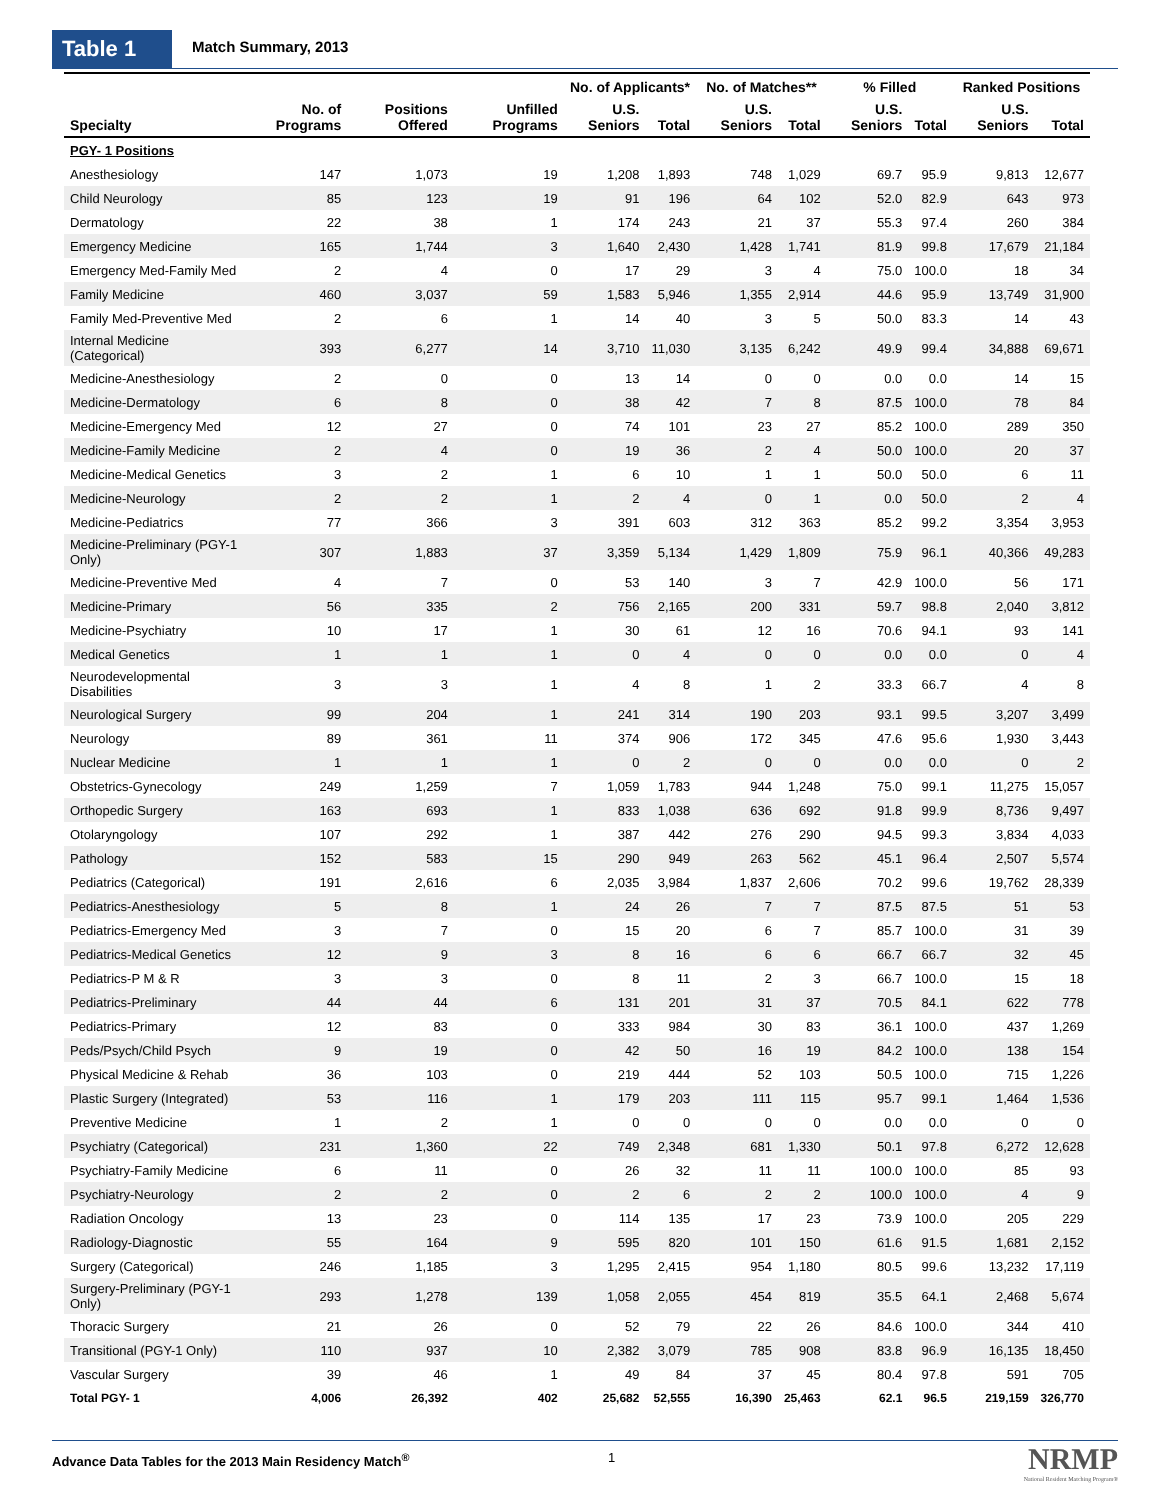Table 1 Match Summary, 2013
| | | | | No. of Applicants* | | No. of Matches** | | % Filled | | Ranked Positions | |
| --- | --- | --- | --- | --- | --- | --- | --- | --- | --- | --- | --- |
| Specialty | No. of Programs | Positions Offered | Unfilled Programs | U.S. Seniors | Total | U.S. Seniors | Total | U.S. Seniors | Total | U.S. Seniors | Total |
| PGY- 1 Positions | | | | | | | | | | | |
| Anesthesiology | 147 | 1,073 | 19 | 1,208 | 1,893 | 748 | 1,029 | 69.7 | 95.9 | 9,813 | 12,677 |
| Child Neurology | 85 | 123 | 19 | 91 | 196 | 64 | 102 | 52.0 | 82.9 | 643 | 973 |
| Dermatology | 22 | 38 | 1 | 174 | 243 | 21 | 37 | 55.3 | 97.4 | 260 | 384 |
| Emergency Medicine | 165 | 1,744 | 3 | 1,640 | 2,430 | 1,428 | 1,741 | 81.9 | 99.8 | 17,679 | 21,184 |
| Emergency Med-Family Med | 2 | 4 | 0 | 17 | 29 | 3 | 4 | 75.0 | 100.0 | 18 | 34 |
| Family Medicine | 460 | 3,037 | 59 | 1,583 | 5,946 | 1,355 | 2,914 | 44.6 | 95.9 | 13,749 | 31,900 |
| Family Med-Preventive Med | 2 | 6 | 1 | 14 | 40 | 3 | 5 | 50.0 | 83.3 | 14 | 43 |
| Internal Medicine (Categorical) | 393 | 6,277 | 14 | 3,710 | 11,030 | 3,135 | 6,242 | 49.9 | 99.4 | 34,888 | 69,671 |
| Medicine-Anesthesiology | 2 | 0 | 0 | 13 | 14 | 0 | 0 | 0.0 | 0.0 | 14 | 15 |
| Medicine-Dermatology | 6 | 8 | 0 | 38 | 42 | 7 | 8 | 87.5 | 100.0 | 78 | 84 |
| Medicine-Emergency Med | 12 | 27 | 0 | 74 | 101 | 23 | 27 | 85.2 | 100.0 | 289 | 350 |
| Medicine-Family Medicine | 2 | 4 | 0 | 19 | 36 | 2 | 4 | 50.0 | 100.0 | 20 | 37 |
| Medicine-Medical Genetics | 3 | 2 | 1 | 6 | 10 | 1 | 1 | 50.0 | 50.0 | 6 | 11 |
| Medicine-Neurology | 2 | 2 | 1 | 2 | 4 | 0 | 1 | 0.0 | 50.0 | 2 | 4 |
| Medicine-Pediatrics | 77 | 366 | 3 | 391 | 603 | 312 | 363 | 85.2 | 99.2 | 3,354 | 3,953 |
| Medicine-Preliminary (PGY-1 Only) | 307 | 1,883 | 37 | 3,359 | 5,134 | 1,429 | 1,809 | 75.9 | 96.1 | 40,366 | 49,283 |
| Medicine-Preventive Med | 4 | 7 | 0 | 53 | 140 | 3 | 7 | 42.9 | 100.0 | 56 | 171 |
| Medicine-Primary | 56 | 335 | 2 | 756 | 2,165 | 200 | 331 | 59.7 | 98.8 | 2,040 | 3,812 |
| Medicine-Psychiatry | 10 | 17 | 1 | 30 | 61 | 12 | 16 | 70.6 | 94.1 | 93 | 141 |
| Medical Genetics | 1 | 1 | 1 | 0 | 4 | 0 | 0 | 0.0 | 0.0 | 0 | 4 |
| Neurodevelopmental Disabilities | 3 | 3 | 1 | 4 | 8 | 1 | 2 | 33.3 | 66.7 | 4 | 8 |
| Neurological Surgery | 99 | 204 | 1 | 241 | 314 | 190 | 203 | 93.1 | 99.5 | 3,207 | 3,499 |
| Neurology | 89 | 361 | 11 | 374 | 906 | 172 | 345 | 47.6 | 95.6 | 1,930 | 3,443 |
| Nuclear Medicine | 1 | 1 | 1 | 0 | 2 | 0 | 0 | 0.0 | 0.0 | 0 | 2 |
| Obstetrics-Gynecology | 249 | 1,259 | 7 | 1,059 | 1,783 | 944 | 1,248 | 75.0 | 99.1 | 11,275 | 15,057 |
| Orthopedic Surgery | 163 | 693 | 1 | 833 | 1,038 | 636 | 692 | 91.8 | 99.9 | 8,736 | 9,497 |
| Otolaryngology | 107 | 292 | 1 | 387 | 442 | 276 | 290 | 94.5 | 99.3 | 3,834 | 4,033 |
| Pathology | 152 | 583 | 15 | 290 | 949 | 263 | 562 | 45.1 | 96.4 | 2,507 | 5,574 |
| Pediatrics (Categorical) | 191 | 2,616 | 6 | 2,035 | 3,984 | 1,837 | 2,606 | 70.2 | 99.6 | 19,762 | 28,339 |
| Pediatrics-Anesthesiology | 5 | 8 | 1 | 24 | 26 | 7 | 7 | 87.5 | 87.5 | 51 | 53 |
| Pediatrics-Emergency Med | 3 | 7 | 0 | 15 | 20 | 6 | 7 | 85.7 | 100.0 | 31 | 39 |
| Pediatrics-Medical Genetics | 12 | 9 | 3 | 8 | 16 | 6 | 6 | 66.7 | 66.7 | 32 | 45 |
| Pediatrics-P M & R | 3 | 3 | 0 | 8 | 11 | 2 | 3 | 66.7 | 100.0 | 15 | 18 |
| Pediatrics-Preliminary | 44 | 44 | 6 | 131 | 201 | 31 | 37 | 70.5 | 84.1 | 622 | 778 |
| Pediatrics-Primary | 12 | 83 | 0 | 333 | 984 | 30 | 83 | 36.1 | 100.0 | 437 | 1,269 |
| Peds/Psych/Child Psych | 9 | 19 | 0 | 42 | 50 | 16 | 19 | 84.2 | 100.0 | 138 | 154 |
| Physical Medicine & Rehab | 36 | 103 | 0 | 219 | 444 | 52 | 103 | 50.5 | 100.0 | 715 | 1,226 |
| Plastic Surgery (Integrated) | 53 | 116 | 1 | 179 | 203 | 111 | 115 | 95.7 | 99.1 | 1,464 | 1,536 |
| Preventive Medicine | 1 | 2 | 1 | 0 | 0 | 0 | 0 | 0.0 | 0.0 | 0 | 0 |
| Psychiatry (Categorical) | 231 | 1,360 | 22 | 749 | 2,348 | 681 | 1,330 | 50.1 | 97.8 | 6,272 | 12,628 |
| Psychiatry-Family Medicine | 6 | 11 | 0 | 26 | 32 | 11 | 11 | 100.0 | 100.0 | 85 | 93 |
| Psychiatry-Neurology | 2 | 2 | 0 | 2 | 6 | 2 | 2 | 100.0 | 100.0 | 4 | 9 |
| Radiation Oncology | 13 | 23 | 0 | 114 | 135 | 17 | 23 | 73.9 | 100.0 | 205 | 229 |
| Radiology-Diagnostic | 55 | 164 | 9 | 595 | 820 | 101 | 150 | 61.6 | 91.5 | 1,681 | 2,152 |
| Surgery (Categorical) | 246 | 1,185 | 3 | 1,295 | 2,415 | 954 | 1,180 | 80.5 | 99.6 | 13,232 | 17,119 |
| Surgery-Preliminary (PGY-1 Only) | 293 | 1,278 | 139 | 1,058 | 2,055 | 454 | 819 | 35.5 | 64.1 | 2,468 | 5,674 |
| Thoracic Surgery | 21 | 26 | 0 | 52 | 79 | 22 | 26 | 84.6 | 100.0 | 344 | 410 |
| Transitional (PGY-1 Only) | 110 | 937 | 10 | 2,382 | 3,079 | 785 | 908 | 83.8 | 96.9 | 16,135 | 18,450 |
| Vascular Surgery | 39 | 46 | 1 | 49 | 84 | 37 | 45 | 80.4 | 97.8 | 591 | 705 |
| Total PGY- 1 | 4,006 | 26,392 | 402 | 25,682 | 52,555 | 16,390 | 25,463 | 62.1 | 96.5 | 219,159 | 326,770 |
Advance Data Tables for the 2013 Main Residency Match<sup>®</sup>
1
NRMP
National Resident Matching Program®